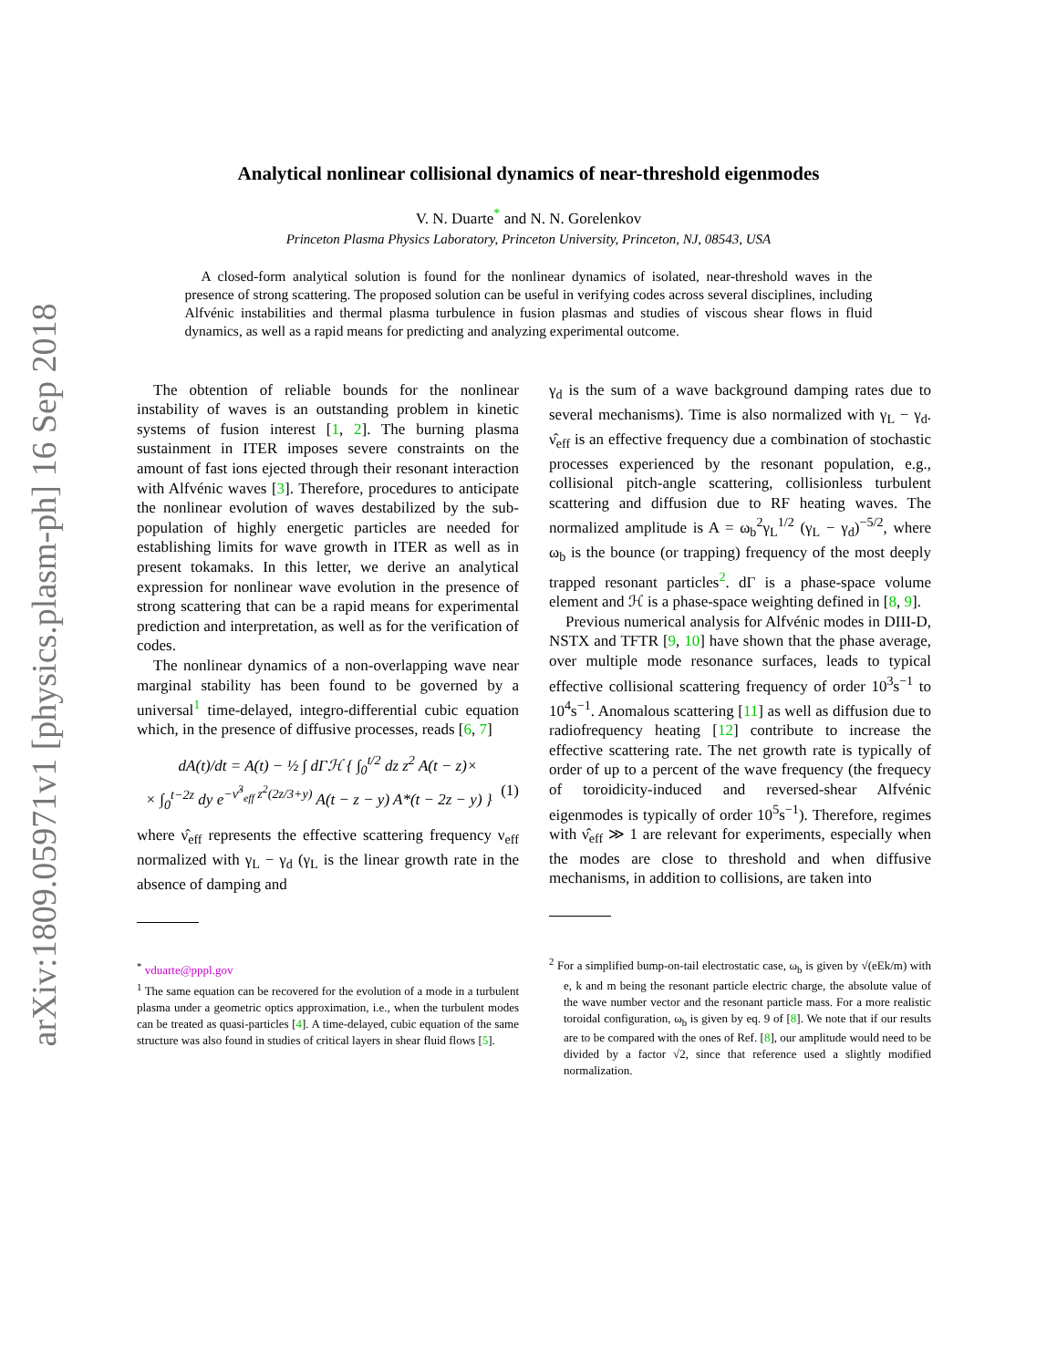arXiv:1809.05971v1 [physics.plasm-ph] 16 Sep 2018
Analytical nonlinear collisional dynamics of near-threshold eigenmodes
V. N. Duarte<sup>*</sup> and N. N. Gorelenkov
Princeton Plasma Physics Laboratory, Princeton University, Princeton, NJ, 08543, USA
A closed-form analytical solution is found for the nonlinear dynamics of isolated, near-threshold waves in the presence of strong scattering. The proposed solution can be useful in verifying codes across several disciplines, including Alfvénic instabilities and thermal plasma turbulence in fusion plasmas and studies of viscous shear flows in fluid dynamics, as well as a rapid means for predicting and analyzing experimental outcome.
The obtention of reliable bounds for the nonlinear instability of waves is an outstanding problem in kinetic systems of fusion interest [1, 2]. The burning plasma sustainment in ITER imposes severe constraints on the amount of fast ions ejected through their resonant interaction with Alfvénic waves [3]. Therefore, procedures to anticipate the nonlinear evolution of waves destabilized by the sub-population of highly energetic particles are needed for establishing limits for wave growth in ITER as well as in present tokamaks. In this letter, we derive an analytical expression for nonlinear wave evolution in the presence of strong scattering that can be a rapid means for experimental prediction and interpretation, as well as for the verification of codes.
The nonlinear dynamics of a non-overlapping wave near marginal stability has been found to be governed by a universal<sup>1</sup> time-delayed, integro-differential cubic equation which, in the presence of diffusive processes, reads [6, 7]
dA(t)/dt = A(t) − ½ ∫ dΓℋ { ∫<sub>0</sub><sup>t/2</sup> dz z<sup>2</sup> A(t − z)×
× ∫<sub>0</sub><sup>t−2z</sup> dy e<sup>−ν̂<sup>3</sup><sub>eff</sub> z<sup>2</sup>(2z/3+y)</sup> A(t − z − y) A*(t − 2z − y) } (1)
where ν̂<sub>eff</sub> represents the effective scattering frequency ν<sub>eff</sub> normalized with γ<sub>L</sub> − γ<sub>d</sub> (γ<sub>L</sub> is the linear growth rate in the absence of damping and
<sup>*</sup> vduarte@pppl.gov
<sup>1</sup> The same equation can be recovered for the evolution of a mode in a turbulent plasma under a geometric optics approximation, i.e., when the turbulent modes can be treated as quasi-particles [4]. A time-delayed, cubic equation of the same structure was also found in studies of critical layers in shear fluid flows [5].
γ<sub>d</sub> is the sum of a wave background damping rates due to several mechanisms). Time is also normalized with γ<sub>L</sub> − γ<sub>d</sub>. ν̂<sub>eff</sub> is an effective frequency due a combination of stochastic processes experienced by the resonant population, e.g., collisional pitch-angle scattering, collisionless turbulent scattering and diffusion due to RF heating waves. The normalized amplitude is A = ω<sub>b</sub><sup>2</sup>γ<sub>L</sub><sup>1/2</sup> (γ<sub>L</sub> − γ<sub>d</sub>)<sup>−5/2</sup>, where ω<sub>b</sub> is the bounce (or trapping) frequency of the most deeply trapped resonant particles<sup>2</sup>. dΓ is a phase-space volume element and ℋ is a phase-space weighting defined in [8, 9].
Previous numerical analysis for Alfvénic modes in DIII-D, NSTX and TFTR [9, 10] have shown that the phase average, over multiple mode resonance surfaces, leads to typical effective collisional scattering frequency of order 10<sup>3</sup>s<sup>−1</sup> to 10<sup>4</sup>s<sup>−1</sup>. Anomalous scattering [11] as well as diffusion due to radiofrequency heating [12] contribute to increase the effective scattering rate. The net growth rate is typically of order of up to a percent of the wave frequency (the frequecy of toroidicity-induced and reversed-shear Alfvénic eigenmodes is typically of order 10<sup>5</sup>s<sup>−1</sup>). Therefore, regimes with ν̂<sub>eff</sub> ≫ 1 are relevant for experiments, especially when the modes are close to threshold and when diffusive mechanisms, in addition to collisions, are taken into
<sup>2</sup> For a simplified bump-on-tail electrostatic case, ω<sub>b</sub> is given by √(eEk/m) with e, k and m being the resonant particle electric charge, the absolute value of the wave number vector and the resonant particle mass. For a more realistic toroidal configuration, ω<sub>b</sub> is given by eq. 9 of [8]. We note that if our results are to be compared with the ones of Ref. [8], our amplitude would need to be divided by a factor √2, since that reference used a slightly modified normalization.